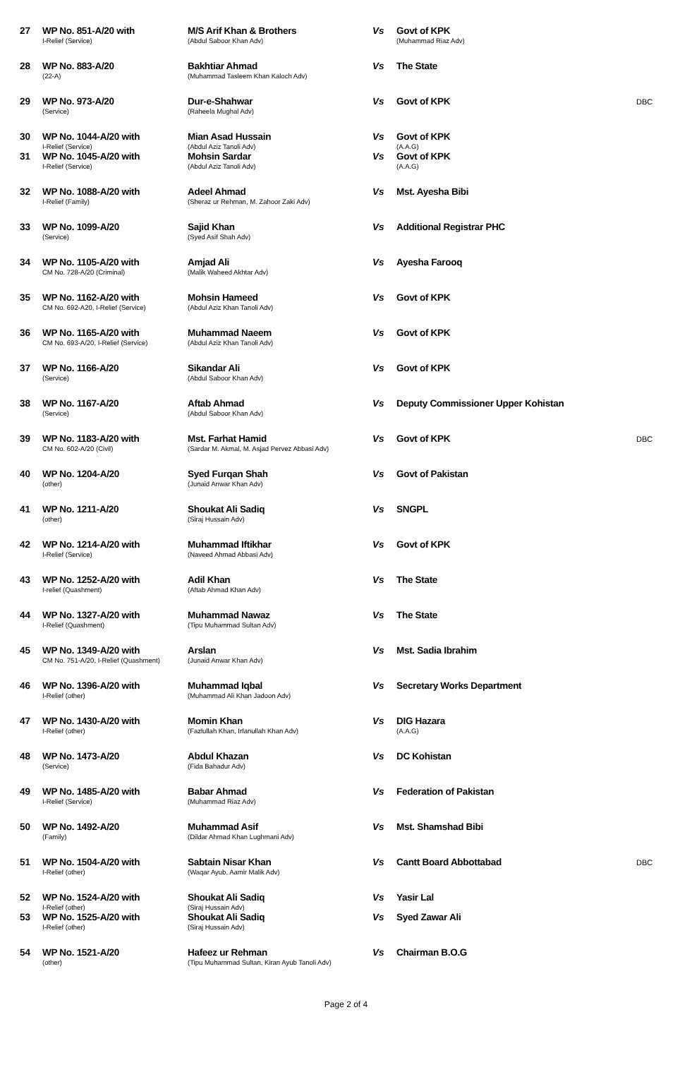| 27 | WP No. 851-A/20 with I-Relief (Service) | M/S Arif Khan & Brothers (Abdul Saboor Khan Adv) | Vs | Govt of KPK (Muhammad Riaz Adv) | |
| 28 | WP No. 883-A/20 (22-A) | Bakhtiar Ahmad (Muhammad Tasleem Khan Kaloch Adv) | Vs | The State | |
| 29 | WP No. 973-A/20 (Service) | Dur-e-Shahwar (Raheela Mughal Adv) | Vs | Govt of KPK | DBC |
| 30 | WP No. 1044-A/20 with I-Relief (Service) | Mian Asad Hussain (Abdul Aziz Tanoli Adv) | Vs | Govt of KPK (A.A.G) | |
| 31 | WP No. 1045-A/20 with I-Relief (Service) | Mohsin Sardar (Abdul Aziz Tanoli Adv) | Vs | Govt of KPK (A.A.G) | |
| 32 | WP No. 1088-A/20 with I-Relief (Family) | Adeel Ahmad (Sheraz ur Rehman, M. Zahoor Zaki Adv) | Vs | Mst. Ayesha Bibi | |
| 33 | WP No. 1099-A/20 (Service) | Sajid Khan (Syed Asif Shah Adv) | Vs | Additional Registrar PHC | |
| 34 | WP No. 1105-A/20 with CM No. 728-A/20 (Criminal) | Amjad Ali (Malik Waheed Akhtar Adv) | Vs | Ayesha Farooq | |
| 35 | WP No. 1162-A/20 with CM No. 692-A20, I-Relief (Service) | Mohsin Hameed (Abdul Aziz Khan Tanoli Adv) | Vs | Govt of KPK | |
| 36 | WP No. 1165-A/20 with CM No. 693-A/20, I-Relief (Service) | Muhammad Naeem (Abdul Aziz Khan Tanoli Adv) | Vs | Govt of KPK | |
| 37 | WP No. 1166-A/20 (Service) | Sikandar Ali (Abdul Saboor Khan Adv) | Vs | Govt of KPK | |
| 38 | WP No. 1167-A/20 (Service) | Aftab Ahmad (Abdul Saboor Khan Adv) | Vs | Deputy Commissioner Upper Kohistan | |
| 39 | WP No. 1183-A/20 with CM No. 602-A/20 (Civil) | Mst. Farhat Hamid (Sardar M. Akmal, M. Asjad Pervez Abbasi Adv) | Vs | Govt of KPK | DBC |
| 40 | WP No. 1204-A/20 (other) | Syed Furqan Shah (Junaid Anwar Khan Adv) | Vs | Govt of Pakistan | |
| 41 | WP No. 1211-A/20 (other) | Shoukat Ali Sadiq (Siraj Hussain Adv) | Vs | SNGPL | |
| 42 | WP No. 1214-A/20 with I-Relief (Service) | Muhammad Iftikhar (Naveed Ahmad Abbasi Adv) | Vs | Govt of KPK | |
| 43 | WP No. 1252-A/20 with I-relief (Quashment) | Adil Khan (Aftab Ahmad Khan Adv) | Vs | The State | |
| 44 | WP No. 1327-A/20 with I-Relief (Quashment) | Muhammad Nawaz (Tipu Muhammad Sultan Adv) | Vs | The State | |
| 45 | WP No. 1349-A/20 with CM No. 751-A/20, I-Relief (Quashment) | Arslan (Junaid Anwar Khan Adv) | Vs | Mst. Sadia Ibrahim | |
| 46 | WP No. 1396-A/20 with I-Relief (other) | Muhammad Iqbal (Muhammad Ali Khan Jadoon Adv) | Vs | Secretary Works Department | |
| 47 | WP No. 1430-A/20 with I-Relief (other) | Momin Khan (Fazlullah Khan, Irfanullah Khan Adv) | Vs | DIG Hazara (A.A.G) | |
| 48 | WP No. 1473-A/20 (Service) | Abdul Khazan (Fida Bahadur Adv) | Vs | DC Kohistan | |
| 49 | WP No. 1485-A/20 with I-Relief (Service) | Babar Ahmad (Muhammad Riaz Adv) | Vs | Federation of Pakistan | |
| 50 | WP No. 1492-A/20 (Family) | Muhammad Asif (Dildar Ahmad Khan Lughmani Adv) | Vs | Mst. Shamshad Bibi | |
| 51 | WP No. 1504-A/20 with I-Relief (other) | Sabtain Nisar Khan (Waqar Ayub, Aamir Malik Adv) | Vs | Cantt Board Abbottabad | DBC |
| 52 | WP No. 1524-A/20 with I-Relief (other) | Shoukat Ali Sadiq (Siraj Hussain Adv) | Vs | Yasir Lal | |
| 53 | WP No. 1525-A/20 with I-Relief (other) | Shoukat Ali Sadiq (Siraj Hussain Adv) | Vs | Syed Zawar Ali | |
| 54 | WP No. 1521-A/20 (other) | Hafeez ur Rehman (Tipu Muhammad Sultan, Kiran Ayub Tanoli Adv) | Vs | Chairman B.O.G | |
Page 2 of 4